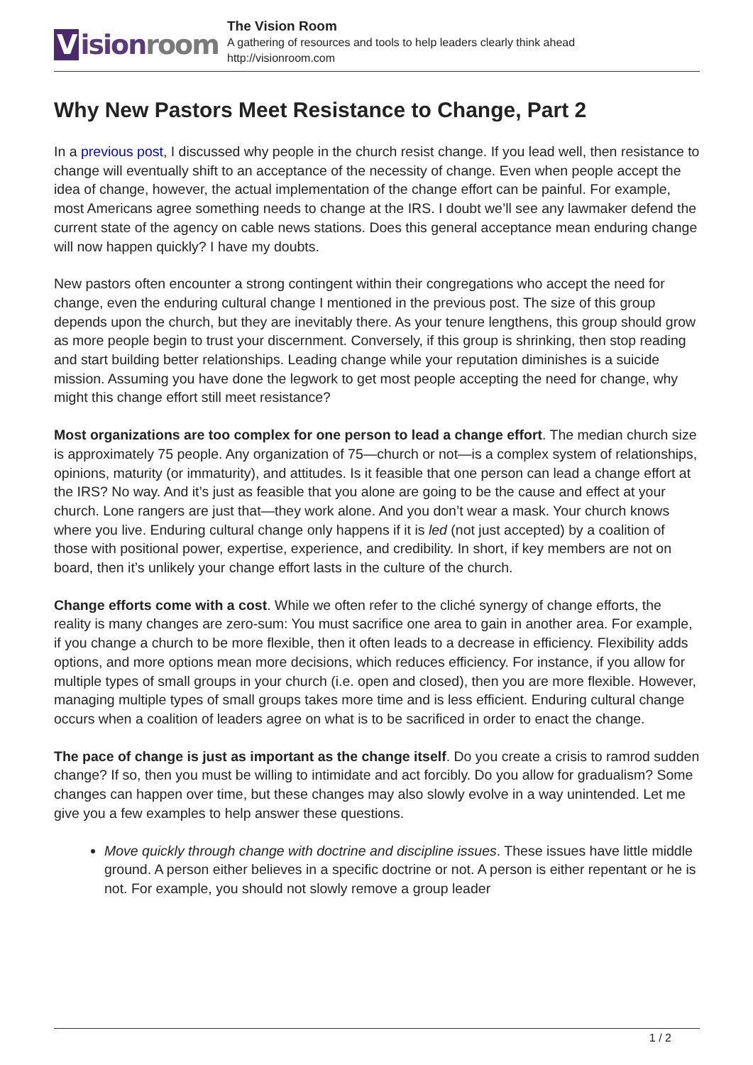Vision room
The Vision Room
A gathering of resources and tools to help leaders clearly think ahead
http://visionroom.com
Why New Pastors Meet Resistance to Change, Part 2
In a previous post, I discussed why people in the church resist change. If you lead well, then resistance to change will eventually shift to an acceptance of the necessity of change. Even when people accept the idea of change, however, the actual implementation of the change effort can be painful. For example, most Americans agree something needs to change at the IRS. I doubt we’ll see any lawmaker defend the current state of the agency on cable news stations. Does this general acceptance mean enduring change will now happen quickly? I have my doubts.
New pastors often encounter a strong contingent within their congregations who accept the need for change, even the enduring cultural change I mentioned in the previous post. The size of this group depends upon the church, but they are inevitably there. As your tenure lengthens, this group should grow as more people begin to trust your discernment. Conversely, if this group is shrinking, then stop reading and start building better relationships. Leading change while your reputation diminishes is a suicide mission. Assuming you have done the legwork to get most people accepting the need for change, why might this change effort still meet resistance?
Most organizations are too complex for one person to lead a change effort. The median church size is approximately 75 people. Any organization of 75—church or not—is a complex system of relationships, opinions, maturity (or immaturity), and attitudes. Is it feasible that one person can lead a change effort at the IRS? No way. And it’s just as feasible that you alone are going to be the cause and effect at your church. Lone rangers are just that—they work alone. And you don’t wear a mask. Your church knows where you live. Enduring cultural change only happens if it is led (not just accepted) by a coalition of those with positional power, expertise, experience, and credibility. In short, if key members are not on board, then it’s unlikely your change effort lasts in the culture of the church.
Change efforts come with a cost. While we often refer to the cliché synergy of change efforts, the reality is many changes are zero-sum: You must sacrifice one area to gain in another area. For example, if you change a church to be more flexible, then it often leads to a decrease in efficiency. Flexibility adds options, and more options mean more decisions, which reduces efficiency. For instance, if you allow for multiple types of small groups in your church (i.e. open and closed), then you are more flexible. However, managing multiple types of small groups takes more time and is less efficient. Enduring cultural change occurs when a coalition of leaders agree on what is to be sacrificed in order to enact the change.
The pace of change is just as important as the change itself. Do you create a crisis to ramrod sudden change? If so, then you must be willing to intimidate and act forcibly. Do you allow for gradualism? Some changes can happen over time, but these changes may also slowly evolve in a way unintended. Let me give you a few examples to help answer these questions.
Move quickly through change with doctrine and discipline issues. These issues have little middle ground. A person either believes in a specific doctrine or not. A person is either repentant or he is not. For example, you should not slowly remove a group leader
1 / 2